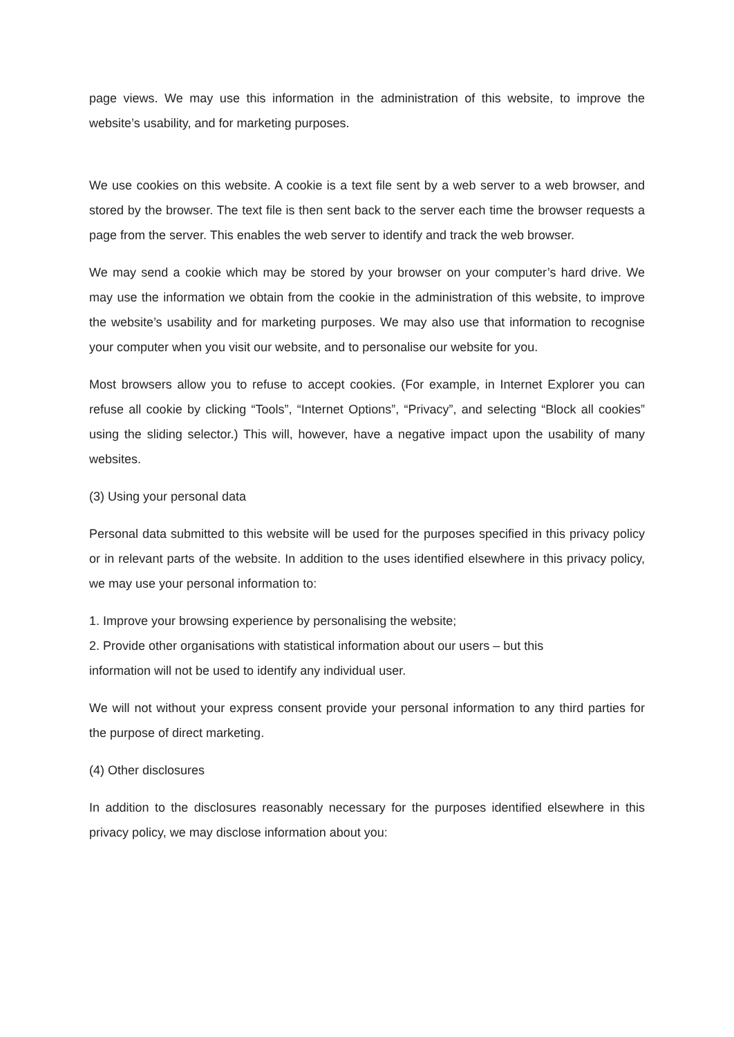page views. We may use this information in the administration of this website, to improve the website’s usability, and for marketing purposes.
We use cookies on this website. A cookie is a text file sent by a web server to a web browser, and stored by the browser. The text file is then sent back to the server each time the browser requests a page from the server. This enables the web server to identify and track the web browser.
We may send a cookie which may be stored by your browser on your computer’s hard drive. We may use the information we obtain from the cookie in the administration of this website, to improve the website’s usability and for marketing purposes. We may also use that information to recognise your computer when you visit our website, and to personalise our website for you.
Most browsers allow you to refuse to accept cookies. (For example, in Internet Explorer you can refuse all cookie by clicking “Tools”, “Internet Options”, “Privacy”, and selecting “Block all cookies” using the sliding selector.) This will, however, have a negative impact upon the usability of many websites.
(3) Using your personal data
Personal data submitted to this website will be used for the purposes specified in this privacy policy or in relevant parts of the website. In addition to the uses identified elsewhere in this privacy policy, we may use your personal information to:
1. Improve your browsing experience by personalising the website;
2. Provide other organisations with statistical information about our users – but this
information will not be used to identify any individual user.
We will not without your express consent provide your personal information to any third parties for the purpose of direct marketing.
(4) Other disclosures
In addition to the disclosures reasonably necessary for the purposes identified elsewhere in this privacy policy, we may disclose information about you: